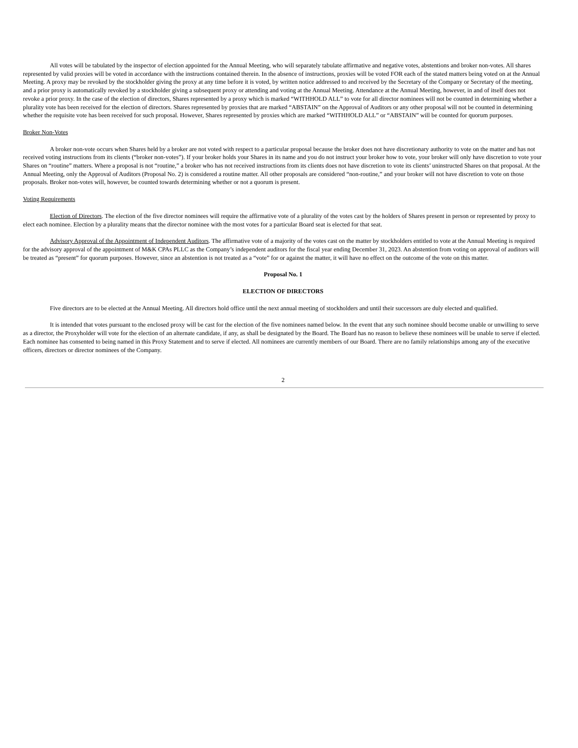All votes will be tabulated by the inspector of election appointed for the Annual Meeting, who will separately tabulate affirmative and negative votes, abstentions and broker non-votes. All shares represented by valid proxies will be voted in accordance with the instructions contained therein. In the absence of instructions, proxies will be voted FOR each of the stated matters being voted on at the Annual Meeting. A proxy may be revoked by the stockholder giving the proxy at any time before it is voted, by written notice addressed to and received by the Secretary of the Company or Secretary of the meeting, and a prior proxy is automatically revoked by a stockholder giving a subsequent proxy or attending and voting at the Annual Meeting. Attendance at the Annual Meeting, however, in and of itself does not revoke a prior proxy. In the case of the election of directors, Shares represented by a proxy which is marked “WITHHOLD ALL” to vote for all director nominees will not be counted in determining whether a plurality vote has been received for the election of directors. Shares represented by proxies that are marked “ABSTAIN” on the Approval of Auditors or any other proposal will not be counted in determining whether the requisite vote has been received for such proposal. However, Shares represented by proxies which are marked “WITHHOLD ALL” or “ABSTAIN” will be counted for quorum purposes.
Broker Non-Votes
A broker non-vote occurs when Shares held by a broker are not voted with respect to a particular proposal because the broker does not have discretionary authority to vote on the matter and has not received voting instructions from its clients (“broker non-votes”). If your broker holds your Shares in its name and you do not instruct your broker how to vote, your broker will only have discretion to vote your Shares on “routine” matters. Where a proposal is not “routine,” a broker who has not received instructions from its clients does not have discretion to vote its clients’ uninstructed Shares on that proposal. At the Annual Meeting, only the Approval of Auditors (Proposal No. 2) is considered a routine matter. All other proposals are considered “non-routine,” and your broker will not have discretion to vote on those proposals. Broker non-votes will, however, be counted towards determining whether or not a quorum is present.
Voting Requirements
Election of Directors. The election of the five director nominees will require the affirmative vote of a plurality of the votes cast by the holders of Shares present in person or represented by proxy to elect each nominee. Election by a plurality means that the director nominee with the most votes for a particular Board seat is elected for that seat.
Advisory Approval of the Appointment of Independent Auditors. The affirmative vote of a majority of the votes cast on the matter by stockholders entitled to vote at the Annual Meeting is required for the advisory approval of the appointment of M&K CPAs PLLC as the Company’s independent auditors for the fiscal year ending December 31, 2023. An abstention from voting on approval of auditors will be treated as “present” for quorum purposes. However, since an abstention is not treated as a “vote” for or against the matter, it will have no effect on the outcome of the vote on this matter.
Proposal No. 1
ELECTION OF DIRECTORS
Five directors are to be elected at the Annual Meeting. All directors hold office until the next annual meeting of stockholders and until their successors are duly elected and qualified.
It is intended that votes pursuant to the enclosed proxy will be cast for the election of the five nominees named below. In the event that any such nominee should become unable or unwilling to serve as a director, the Proxyholder will vote for the election of an alternate candidate, if any, as shall be designated by the Board. The Board has no reason to believe these nominees will be unable to serve if elected. Each nominee has consented to being named in this Proxy Statement and to serve if elected. All nominees are currently members of our Board. There are no family relationships among any of the executive officers, directors or director nominees of the Company.
2